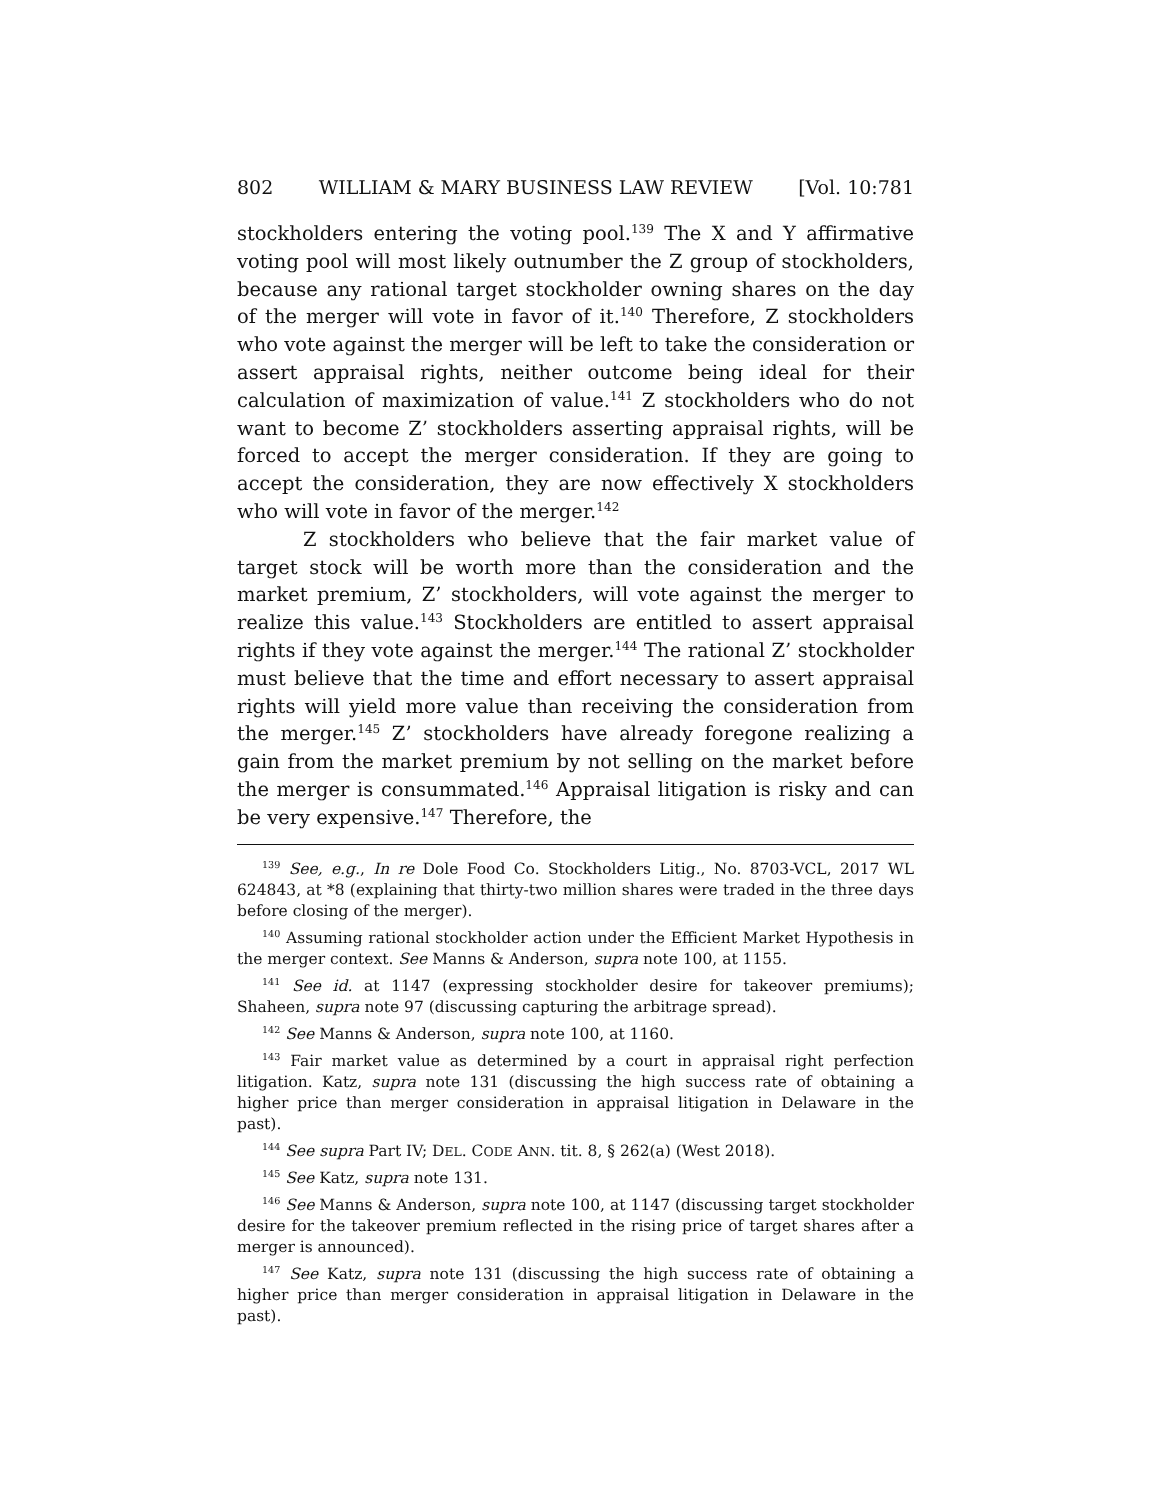802 WILLIAM & MARY BUSINESS LAW REVIEW [Vol. 10:781
stockholders entering the voting pool.<sup>139</sup> The X and Y affirmative voting pool will most likely outnumber the Z group of stockholders, because any rational target stockholder owning shares on the day of the merger will vote in favor of it.<sup>140</sup> Therefore, Z stockholders who vote against the merger will be left to take the consideration or assert appraisal rights, neither outcome being ideal for their calculation of maximization of value.<sup>141</sup> Z stockholders who do not want to become Z’ stockholders asserting appraisal rights, will be forced to accept the merger consideration. If they are going to accept the consideration, they are now effectively X stockholders who will vote in favor of the merger.<sup>142</sup>
Z stockholders who believe that the fair market value of target stock will be worth more than the consideration and the market premium, Z’ stockholders, will vote against the merger to realize this value.<sup>143</sup> Stockholders are entitled to assert appraisal rights if they vote against the merger.<sup>144</sup> The rational Z’ stockholder must believe that the time and effort necessary to assert appraisal rights will yield more value than receiving the consideration from the merger.<sup>145</sup> Z’ stockholders have already foregone realizing a gain from the market premium by not selling on the market before the merger is consummated.<sup>146</sup> Appraisal litigation is risky and can be very expensive.<sup>147</sup> Therefore, the
<sup>139</sup> See, e.g., In re Dole Food Co. Stockholders Litig., No. 8703-VCL, 2017 WL 624843, at *8 (explaining that thirty-two million shares were traded in the three days before closing of the merger).
<sup>140</sup> Assuming rational stockholder action under the Efficient Market Hypothesis in the merger context. See Manns & Anderson, supra note 100, at 1155.
<sup>141</sup> See id. at 1147 (expressing stockholder desire for takeover premiums); Shaheen, supra note 97 (discussing capturing the arbitrage spread).
<sup>142</sup> See Manns & Anderson, supra note 100, at 1160.
<sup>143</sup> Fair market value as determined by a court in appraisal right perfection litigation. Katz, supra note 131 (discussing the high success rate of obtaining a higher price than merger consideration in appraisal litigation in Delaware in the past).
<sup>144</sup> See supra Part IV; DEL. CODE ANN. tit. 8, § 262(a) (West 2018).
<sup>145</sup> See Katz, supra note 131.
<sup>146</sup> See Manns & Anderson, supra note 100, at 1147 (discussing target stockholder desire for the takeover premium reflected in the rising price of target shares after a merger is announced).
<sup>147</sup> See Katz, supra note 131 (discussing the high success rate of obtaining a higher price than merger consideration in appraisal litigation in Delaware in the past).